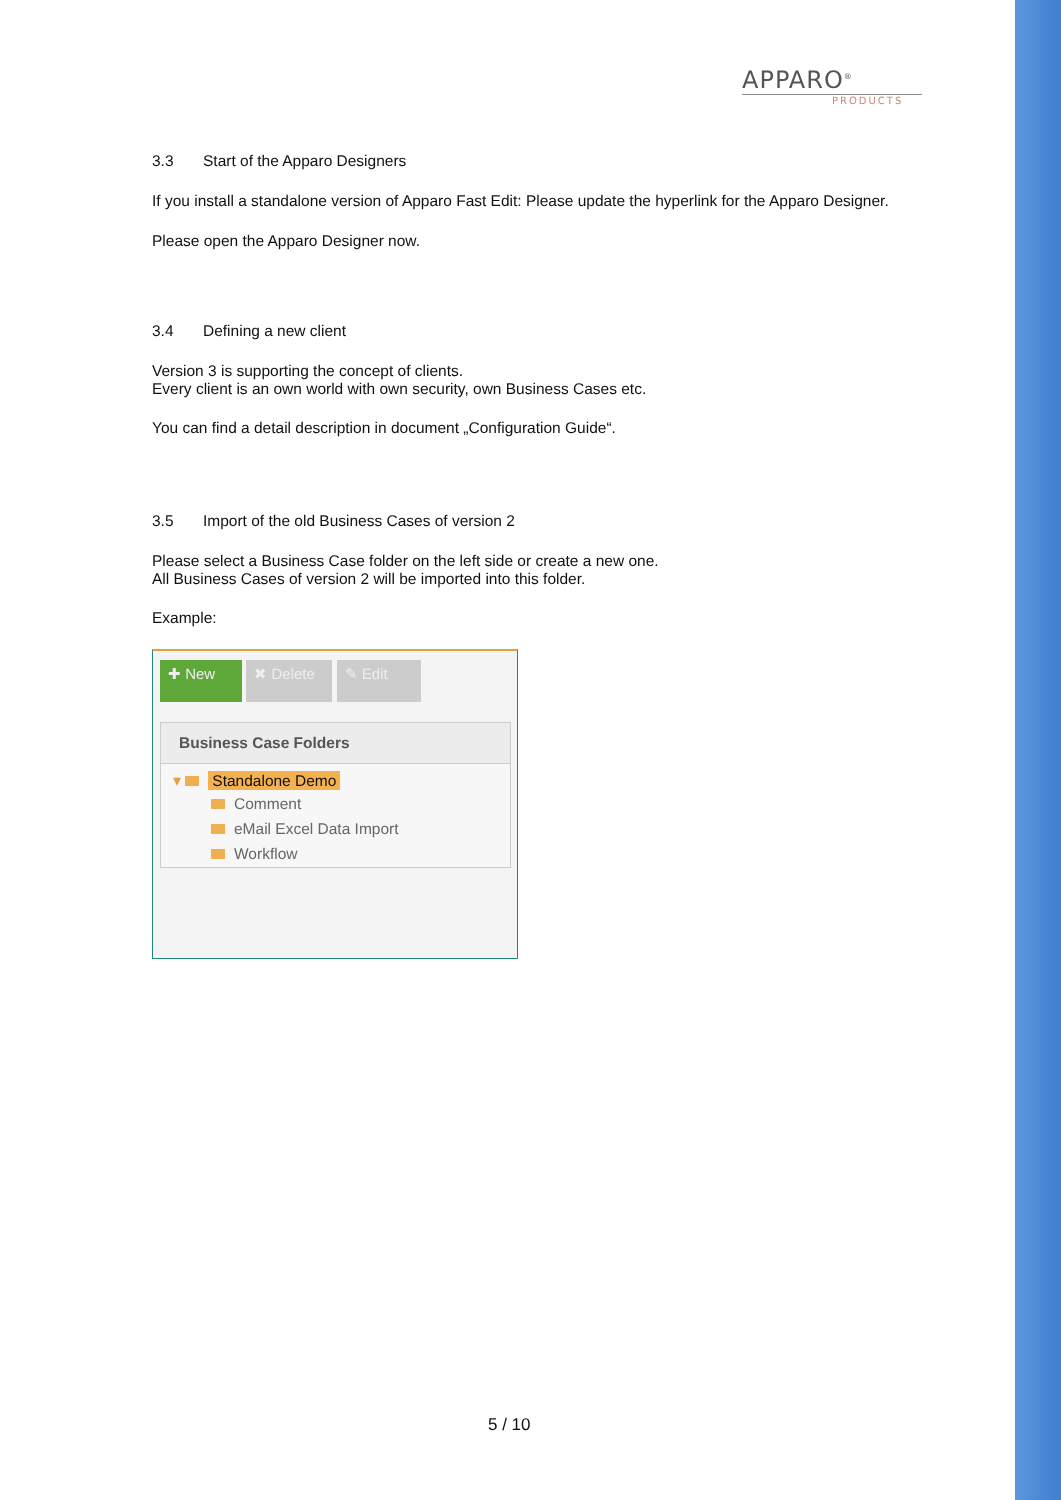APPARO<sup>®</sup>
PRODUCTS
3.3 Start of the Apparo Designers
If you install a standalone version of Apparo Fast Edit: Please update the hyperlink for the Apparo Designer.
Please open the Apparo Designer now.
3.4 Defining a new client
Version 3 is supporting the concept of clients.
Every client is an own world with own security, own Business Cases etc.
You can find a detail description in document „Configuration Guide“.
3.5 Import of the old Business Cases of version 2
Please select a Business Case folder on the left side or create a new one.
All Business Cases of version 2 will be imported into this folder.
Example:
✚ New ✖ Delete ✎ Edit
Business Case Folders
▾ Standalone Demo
Comment
eMail Excel Data Import
Workflow
5 / 10